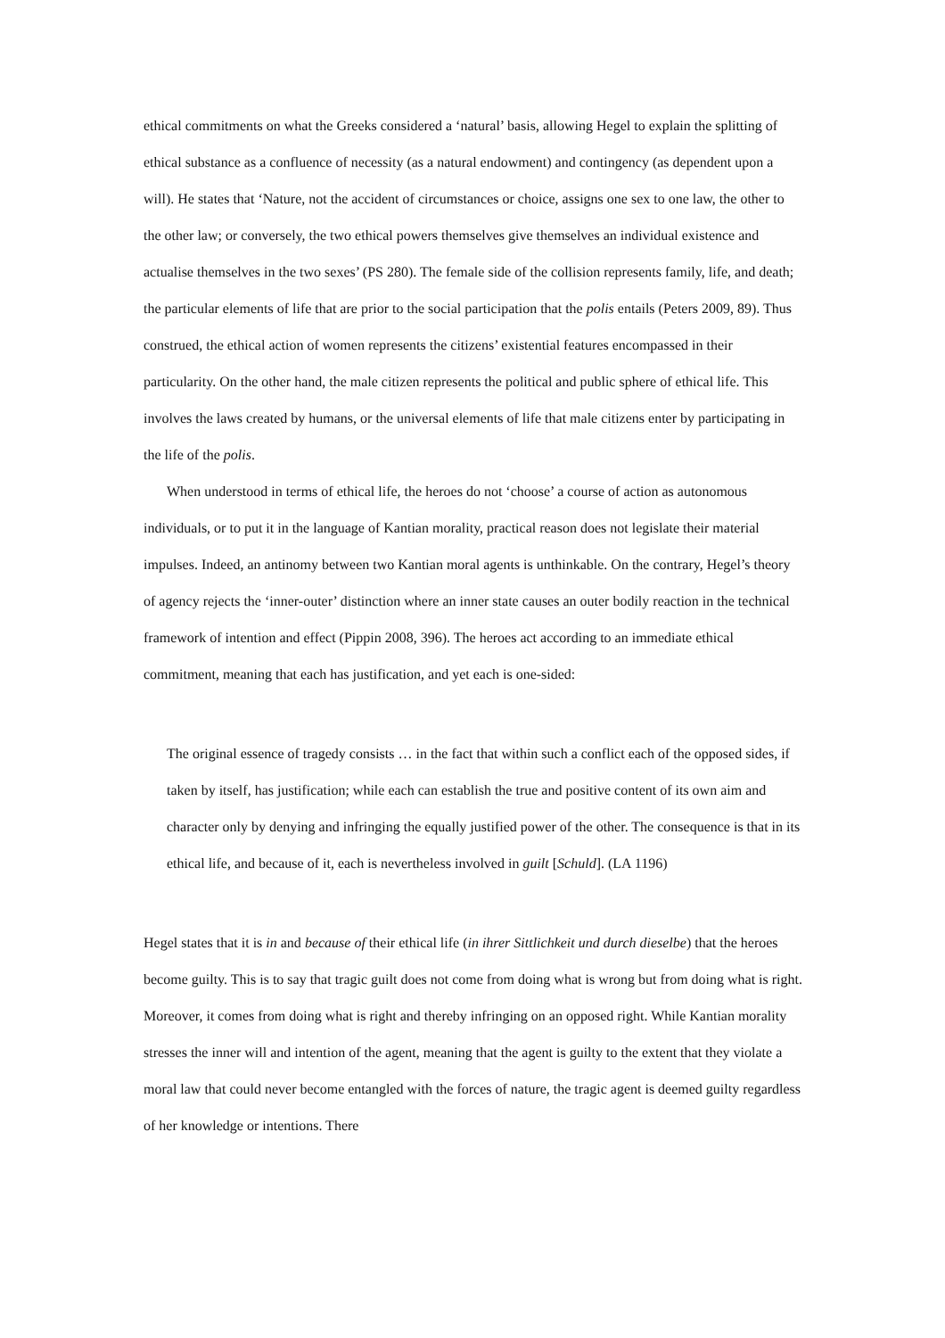ethical commitments on what the Greeks considered a ‘natural’ basis, allowing Hegel to explain the splitting of ethical substance as a confluence of necessity (as a natural endowment) and contingency (as dependent upon a will). He states that ‘Nature, not the accident of circumstances or choice, assigns one sex to one law, the other to the other law; or conversely, the two ethical powers themselves give themselves an individual existence and actualise themselves in the two sexes’ (PS 280). The female side of the collision represents family, life, and death; the particular elements of life that are prior to the social participation that the polis entails (Peters 2009, 89). Thus construed, the ethical action of women represents the citizens’ existential features encompassed in their particularity. On the other hand, the male citizen represents the political and public sphere of ethical life. This involves the laws created by humans, or the universal elements of life that male citizens enter by participating in the life of the polis.
When understood in terms of ethical life, the heroes do not ‘choose’ a course of action as autonomous individuals, or to put it in the language of Kantian morality, practical reason does not legislate their material impulses. Indeed, an antinomy between two Kantian moral agents is unthinkable. On the contrary, Hegel’s theory of agency rejects the ‘inner-outer’ distinction where an inner state causes an outer bodily reaction in the technical framework of intention and effect (Pippin 2008, 396). The heroes act according to an immediate ethical commitment, meaning that each has justification, and yet each is one-sided:
The original essence of tragedy consists … in the fact that within such a conflict each of the opposed sides, if taken by itself, has justification; while each can establish the true and positive content of its own aim and character only by denying and infringing the equally justified power of the other. The consequence is that in its ethical life, and because of it, each is nevertheless involved in guilt [Schuld]. (LA 1196)
Hegel states that it is in and because of their ethical life (in ihrer Sittlichkeit und durch dieselbe) that the heroes become guilty. This is to say that tragic guilt does not come from doing what is wrong but from doing what is right. Moreover, it comes from doing what is right and thereby infringing on an opposed right. While Kantian morality stresses the inner will and intention of the agent, meaning that the agent is guilty to the extent that they violate a moral law that could never become entangled with the forces of nature, the tragic agent is deemed guilty regardless of her knowledge or intentions. There